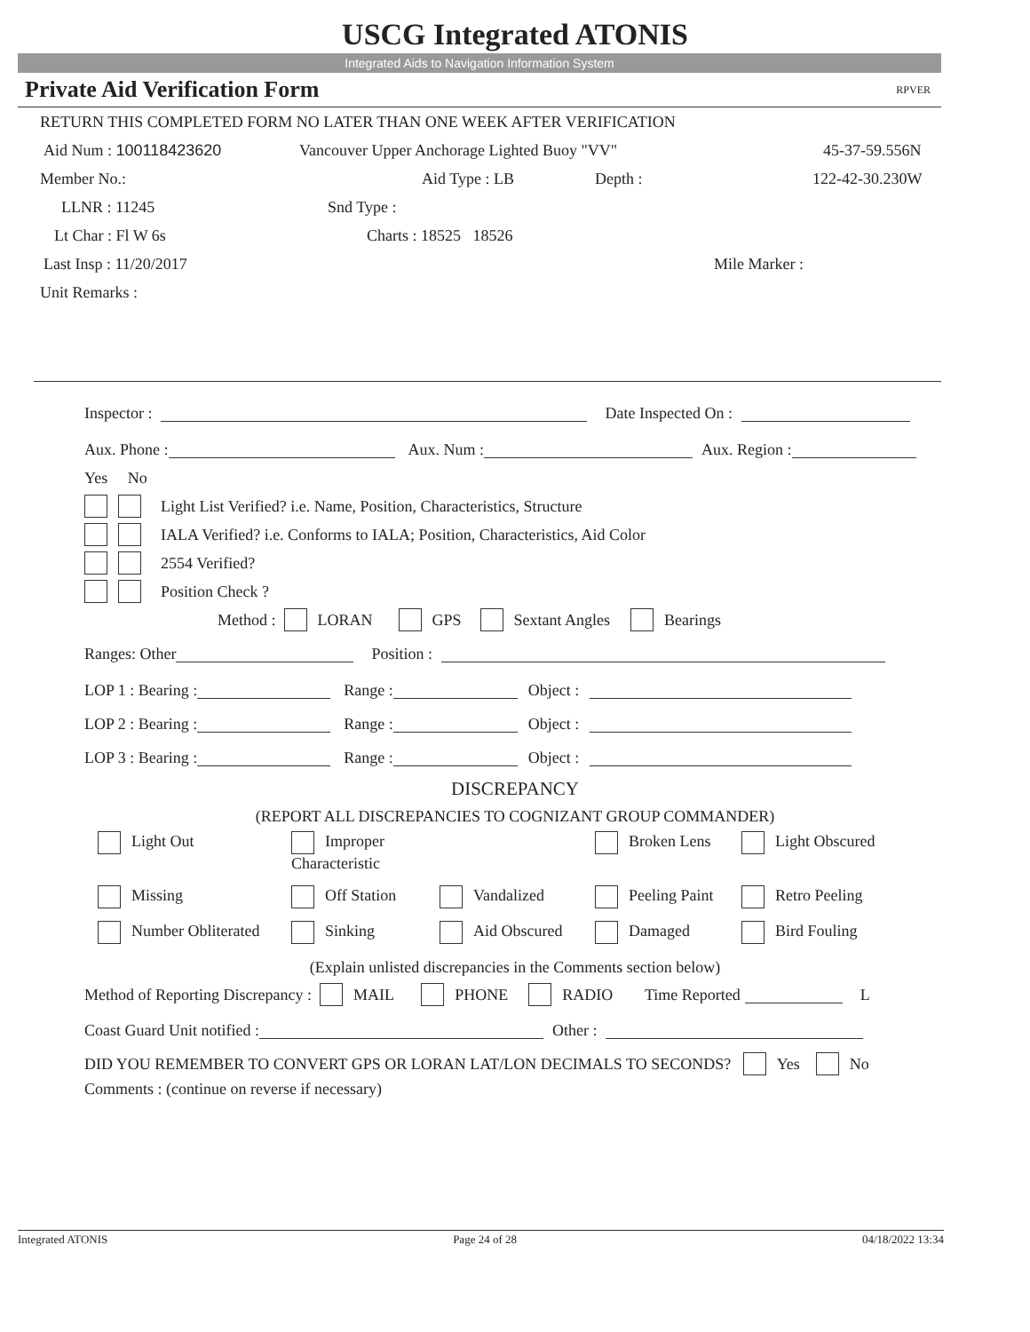USCG Integrated ATONIS
Integrated Aids to Navigation Information System
Private Aid Verification Form RPVER
RETURN THIS COMPLETED FORM NO LATER THAN ONE WEEK AFTER VERIFICATION
Aid Num : 100118423620 Vancouver Upper Anchorage Lighted Buoy "VV" 45-37-59.556N
Member No.: Aid Type : LB Depth : 122-42-30.230W
LLNR : 11245 Snd Type :
Lt Char : Fl W 6s Charts : 18525 18526
Last Insp : 11/20/2017 Mile Marker :
Unit Remarks :
Inspector : Date Inspected On :
Aux. Phone : Aux. Num : Aux. Region :
Yes No
Light List Verified? i.e. Name, Position, Characteristics, Structure
IALA Verified? i.e. Conforms to IALA; Position, Characteristics, Aid Color
2554 Verified?
Position Check ?
Method : LORAN GPS Sextant Angles Bearings
Ranges: Other Position :
LOP 1 : Bearing : Range : Object :
LOP 2 : Bearing : Range : Object :
LOP 3 : Bearing : Range : Object :
DISCREPANCY
(REPORT ALL DISCREPANCIES TO COGNIZANT GROUP COMMANDER)
Light Out Improper Characteristic Broken Lens Light Obscured Missing Off Station Vandalized Peeling Paint Retro Peeling Number Obliterated Sinking Aid Obscured Damaged Bird Fouling
(Explain unlisted discrepancies in the Comments section below)
Method of Reporting Discrepancy : MAIL PHONE RADIO Time Reported L
Coast Guard Unit notified : Other :
DID YOU REMEMBER TO CONVERT GPS OR LORAN LAT/LON DECIMALS TO SECONDS? Yes No
Comments : (continue on reverse if necessary)
Integrated ATONIS Page 24 of 28 04/18/2022 13:34